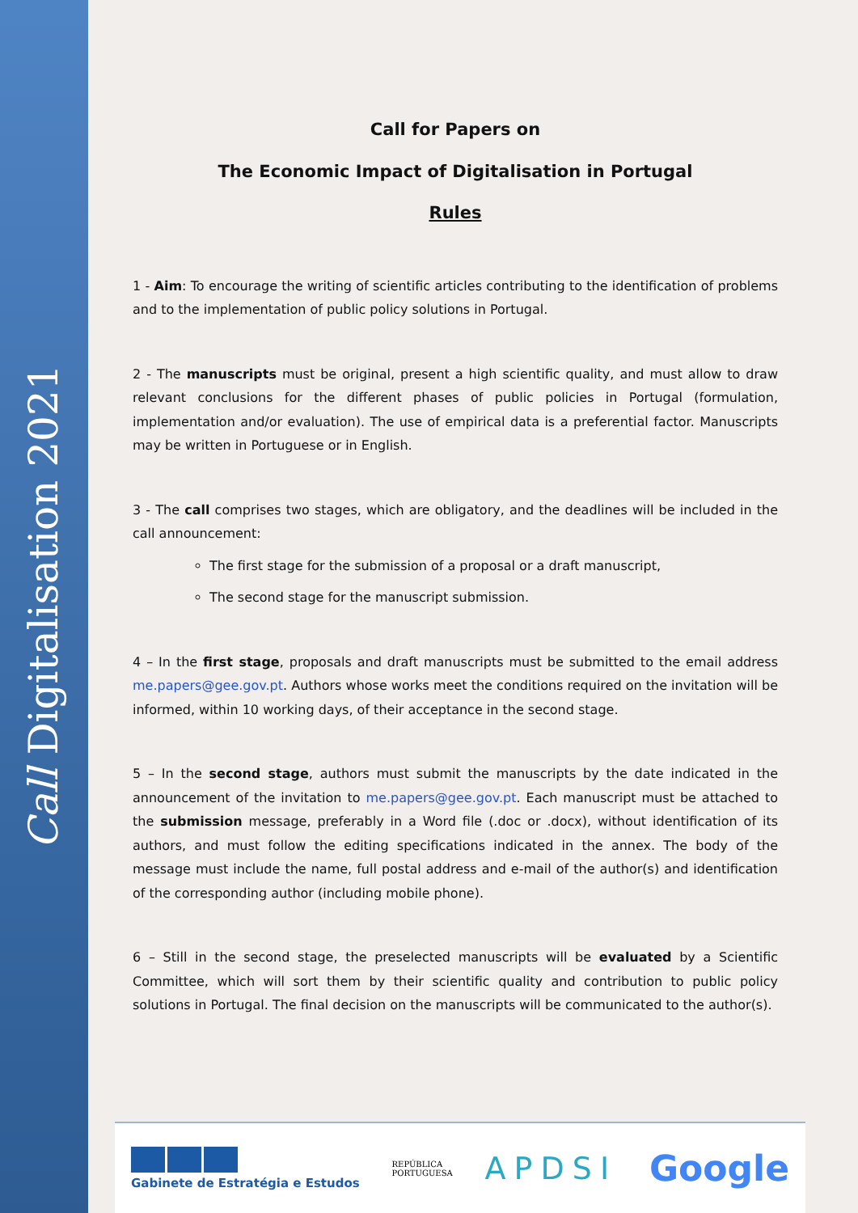Call Digitalisation 2021
Call for Papers on
The Economic Impact of Digitalisation in Portugal
Rules
1 - Aim: To encourage the writing of scientific articles contributing to the identification of problems and to the implementation of public policy solutions in Portugal.
2 - The manuscripts must be original, present a high scientific quality, and must allow to draw relevant conclusions for the different phases of public policies in Portugal (formulation, implementation and/or evaluation). The use of empirical data is a preferential factor. Manuscripts may be written in Portuguese or in English.
3 - The call comprises two stages, which are obligatory, and the deadlines will be included in the call announcement:
The first stage for the submission of a proposal or a draft manuscript,
The second stage for the manuscript submission.
4 – In the first stage, proposals and draft manuscripts must be submitted to the email address me.papers@gee.gov.pt. Authors whose works meet the conditions required on the invitation will be informed, within 10 working days, of their acceptance in the second stage.
5 – In the second stage, authors must submit the manuscripts by the date indicated in the announcement of the invitation to me.papers@gee.gov.pt. Each manuscript must be attached to the submission message, preferably in a Word file (.doc or .docx), without identification of its authors, and must follow the editing specifications indicated in the annex. The body of the message must include the name, full postal address and e-mail of the author(s) and identification of the corresponding author (including mobile phone).
6 – Still in the second stage, the preselected manuscripts will be evaluated by a Scientific Committee, which will sort them by their scientific quality and contribution to public policy solutions in Portugal. The final decision on the manuscripts will be communicated to the author(s).
Gabinete de Estratégia e Estudos
REPÚBLICA
PORTUGUESA
APDSI
Google